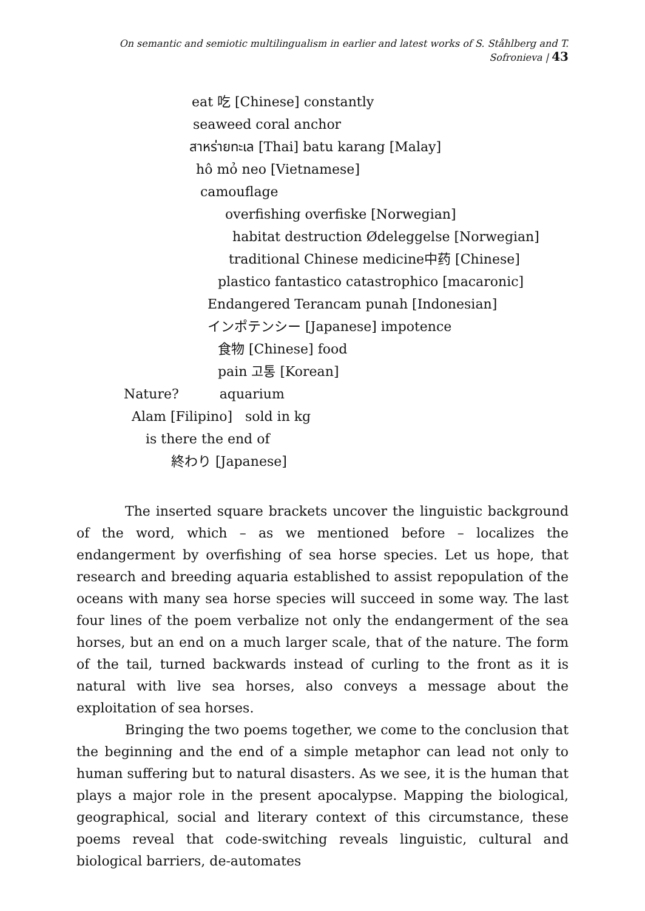On semantic and semiotic multilingualism in earlier and latest works of S. Ståhlberg and T. Sofronieva | 43
eat 吃 [Chinese] constantly
seaweed coral anchor
สาหร่ายทะเล [Thai] batu karang [Malay]
hô mỏ neo [Vietnamese]
camouflage
overfishing overfiske [Norwegian]
habitat destruction Ødeleggelse [Norwegian]
traditional Chinese medicine中药 [Chinese]
plastico fantastico catastrophico [macaronic]
Endangered Terancam punah [Indonesian]
インポテンシー [Japanese] impotence
食物 [Chinese] food
pain 고통 [Korean]
Nature? aquarium
Alam [Filipino] sold in kg
is there the end of
終わり [Japanese]
The inserted square brackets uncover the linguistic background of the word, which – as we mentioned before – localizes the endangerment by overfishing of sea horse species. Let us hope, that research and breeding aquaria established to assist repopulation of the oceans with many sea horse species will succeed in some way. The last four lines of the poem verbalize not only the endangerment of the sea horses, but an end on a much larger scale, that of the nature. The form of the tail, turned backwards instead of curling to the front as it is natural with live sea horses, also conveys a message about the exploitation of sea horses.
Bringing the two poems together, we come to the conclusion that the beginning and the end of a simple metaphor can lead not only to human suffering but to natural disasters. As we see, it is the human that plays a major role in the present apocalypse. Mapping the biological, geographical, social and literary context of this circumstance, these poems reveal that code-switching reveals linguistic, cultural and biological barriers, de-automates